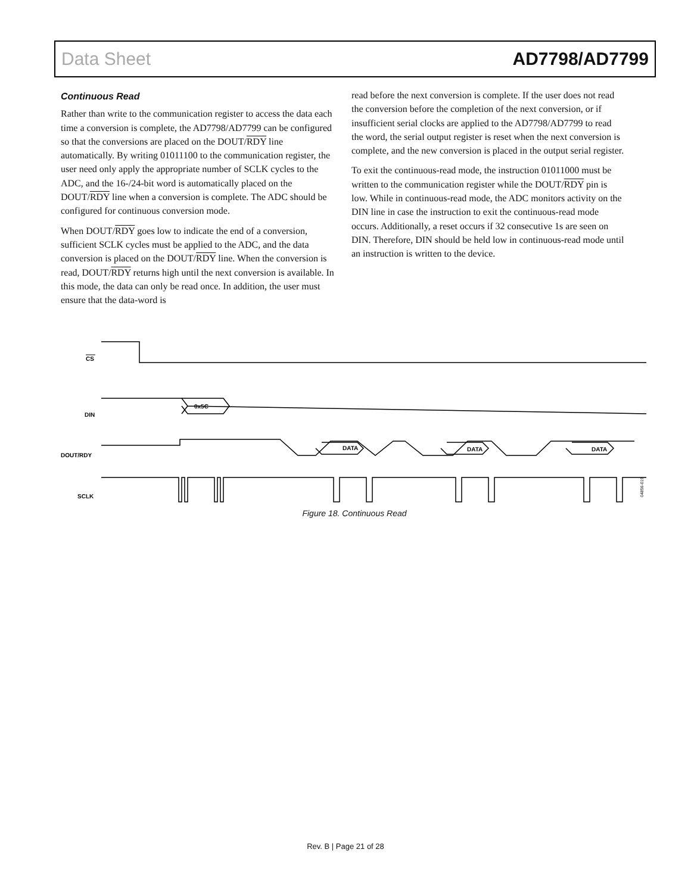Data Sheet AD7798/AD7799
Continuous Read
Rather than write to the communication register to access the data each time a conversion is complete, the AD7798/AD7799 can be configured so that the conversions are placed on the DOUT/RDY line automatically. By writing 01011100 to the communication register, the user need only apply the appropriate number of SCLK cycles to the ADC, and the 16-/24-bit word is automatically placed on the DOUT/RDY line when a conversion is complete. The ADC should be configured for continuous conversion mode.
When DOUT/RDY goes low to indicate the end of a conversion, sufficient SCLK cycles must be applied to the ADC, and the data conversion is placed on the DOUT/RDY line. When the conversion is read, DOUT/RDY returns high until the next conversion is available. In this mode, the data can only be read once. In addition, the user must ensure that the data-word is
read before the next conversion is complete. If the user does not read the conversion before the completion of the next conversion, or if insufficient serial clocks are applied to the AD7798/AD7799 to read the word, the serial output register is reset when the next conversion is complete, and the new conversion is placed in the output serial register.
To exit the continuous-read mode, the instruction 01011000 must be written to the communication register while the DOUT/RDY pin is low. While in continuous-read mode, the ADC monitors activity on the DIN line in case the instruction to exit the continuous-read mode occurs. Additionally, a reset occurs if 32 consecutive 1s are seen on DIN. Therefore, DIN should be held low in continuous-read mode until an instruction is written to the device.
CS
DIN
DOUT/RDY
SCLK
0x5C
DATA
DATA
DATA
04856-019
Figure 18. Continuous Read
Rev. B | Page 21 of 28